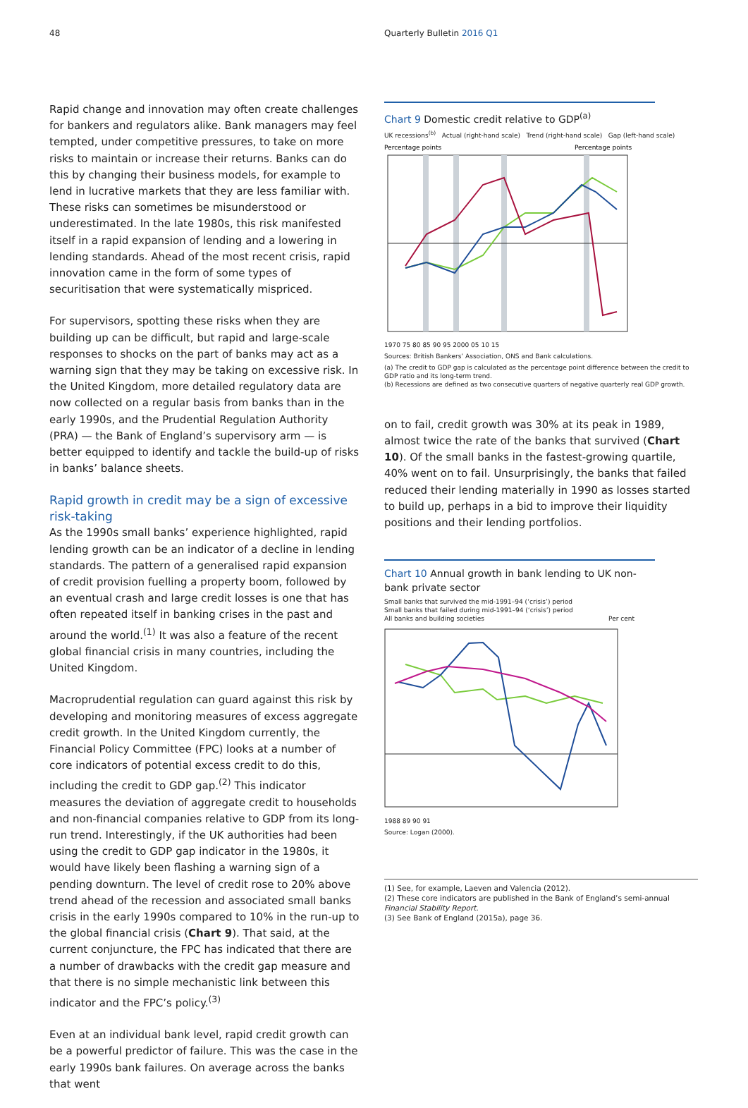48 Quarterly Bulletin 2016 Q1
Rapid change and innovation may often create challenges for bankers and regulators alike. Bank managers may feel tempted, under competitive pressures, to take on more risks to maintain or increase their returns. Banks can do this by changing their business models, for example to lend in lucrative markets that they are less familiar with. These risks can sometimes be misunderstood or underestimated. In the late 1980s, this risk manifested itself in a rapid expansion of lending and a lowering in lending standards. Ahead of the most recent crisis, rapid innovation came in the form of some types of securitisation that were systematically mispriced.
For supervisors, spotting these risks when they are building up can be difficult, but rapid and large-scale responses to shocks on the part of banks may act as a warning sign that they may be taking on excessive risk. In the United Kingdom, more detailed regulatory data are now collected on a regular basis from banks than in the early 1990s, and the Prudential Regulation Authority (PRA) — the Bank of England’s supervisory arm — is better equipped to identify and tackle the build-up of risks in banks’ balance sheets.
Rapid growth in credit may be a sign of excessive risk-taking
As the 1990s small banks’ experience highlighted, rapid lending growth can be an indicator of a decline in lending standards. The pattern of a generalised rapid expansion of credit provision fuelling a property boom, followed by an eventual crash and large credit losses is one that has often repeated itself in banking crises in the past and around the world.<sup>(1)</sup> It was also a feature of the recent global financial crisis in many countries, including the United Kingdom.
Macroprudential regulation can guard against this risk by developing and monitoring measures of excess aggregate credit growth. In the United Kingdom currently, the Financial Policy Committee (FPC) looks at a number of core indicators of potential excess credit to do this, including the credit to GDP gap.<sup>(2)</sup> This indicator measures the deviation of aggregate credit to households and non-financial companies relative to GDP from its long-run trend. Interestingly, if the UK authorities had been using the credit to GDP gap indicator in the 1980s, it would have likely been flashing a warning sign of a pending downturn. The level of credit rose to 20% above trend ahead of the recession and associated small banks crisis in the early 1990s compared to 10% in the run-up to the global financial crisis (Chart 9). That said, at the current conjuncture, the FPC has indicated that there are a number of drawbacks with the credit gap measure and that there is no simple mechanistic link between this indicator and the FPC’s policy.<sup>(3)</sup>
Even at an individual bank level, rapid credit growth can be a powerful predictor of failure. This was the case in the early 1990s bank failures. On average across the banks that went
Chart 9 Domestic credit relative to GDP<sup>(a)</sup>
UK recessions<sup>(b)</sup> Actual (right-hand scale) Trend (right-hand scale) Gap (left-hand scale)
Percentage points
Percentage points
1970 75 80 85 90 95 2000 05 10 15
Sources: British Bankers’ Association, ONS and Bank calculations.
(a) The credit to GDP gap is calculated as the percentage point difference between the credit to GDP ratio and its long-term trend.
(b) Recessions are defined as two consecutive quarters of negative quarterly real GDP growth.
on to fail, credit growth was 30% at its peak in 1989, almost twice the rate of the banks that survived (Chart 10). Of the small banks in the fastest-growing quartile, 40% went on to fail. Unsurprisingly, the banks that failed reduced their lending materially in 1990 as losses started to build up, perhaps in a bid to improve their liquidity positions and their lending portfolios.
Chart 10 Annual growth in bank lending to UK non-bank private sector
Small banks that survived the mid-1991–94 (‘crisis’) period
Small banks that failed during mid-1991–94 (‘crisis’) period
All banks and building societies Per cent
1988 89 90 91
Source: Logan (2000).
(1) See, for example, Laeven and Valencia (2012).
(2) These core indicators are published in the Bank of England’s semi-annual Financial Stability Report.
(3) See Bank of England (2015a), page 36.